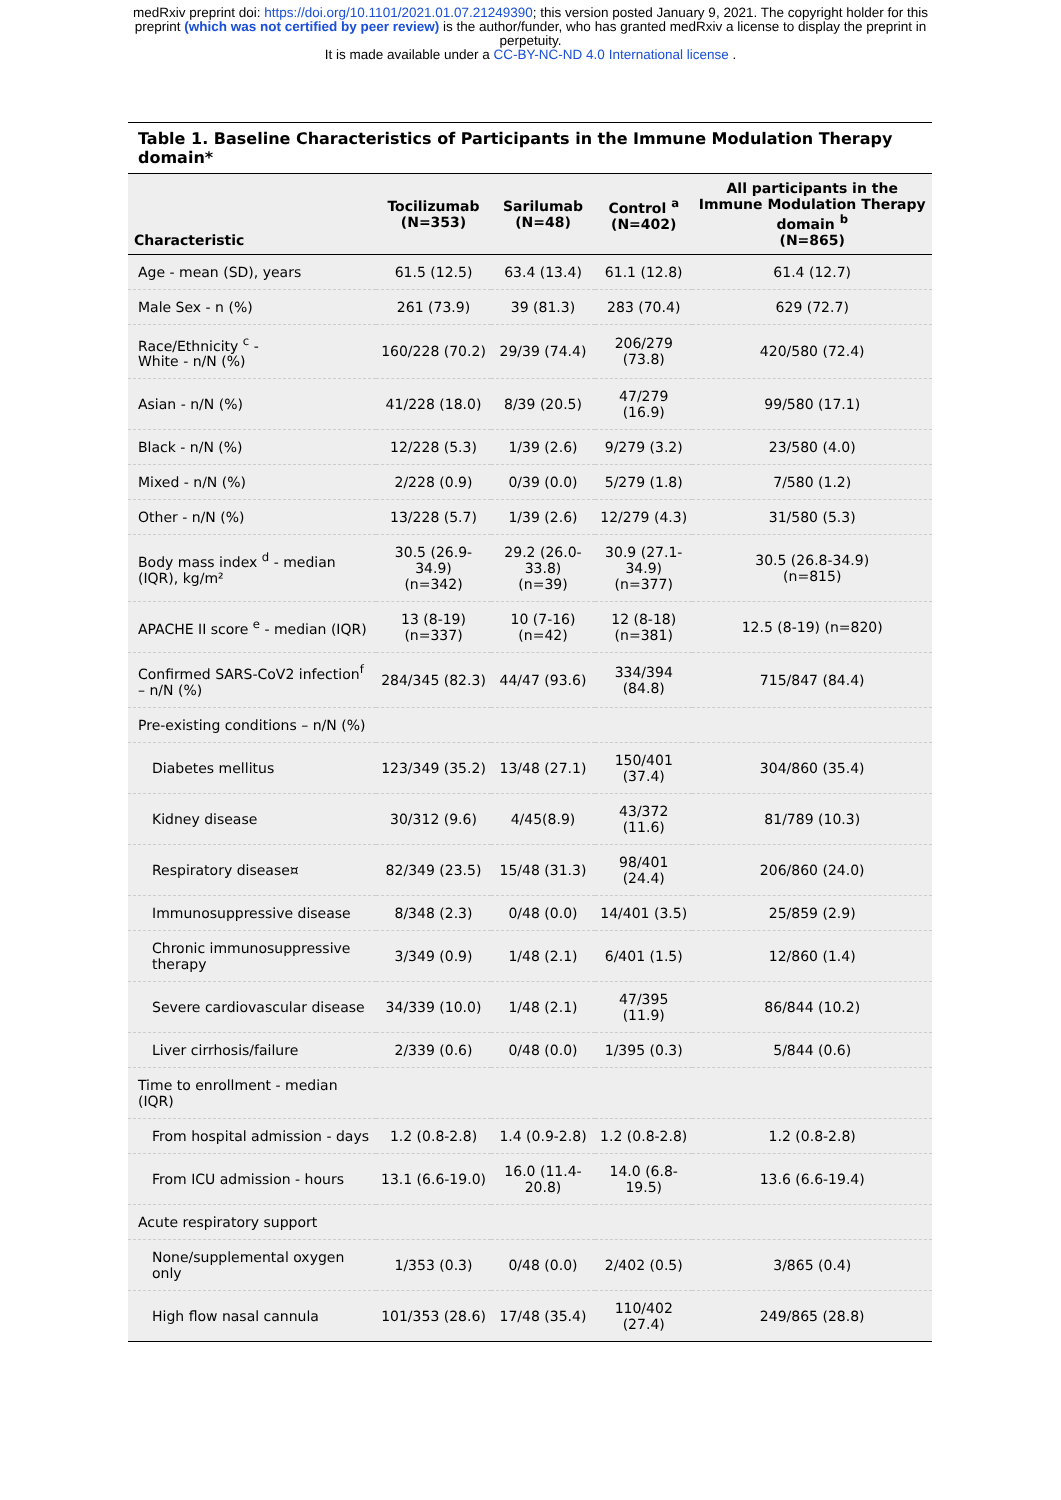medRxiv preprint doi: https://doi.org/10.1101/2021.01.07.21249390; this version posted January 9, 2021. The copyright holder for this
preprint (which was not certified by peer review) is the author/funder, who has granted medRxiv a license to display the preprint in
perpetuity.
It is made available under a CC-BY-NC-ND 4.0 International license .
Table 1. Baseline Characteristics of Participants in the Immune Modulation Therapy domain*
| Characteristic | Tocilizumab (N=353) | Sarilumab (N=48) | Control <sup>a</sup> (N=402) | All participants in the Immune Modulation Therapy domain <sup>b</sup> (N=865) |
| --- | --- | --- | --- | --- |
| Age - mean (SD), years | 61.5 (12.5) | 63.4 (13.4) | 61.1 (12.8) | 61.4 (12.7) |
| Male Sex - n (%) | 261 (73.9) | 39 (81.3) | 283 (70.4) | 629 (72.7) |
| Race/Ethnicity <sup>c</sup> - White - n/N (%) | 160/228 (70.2) | 29/39 (74.4) | 206/279 (73.8) | 420/580 (72.4) |
| Asian - n/N (%) | 41/228 (18.0) | 8/39 (20.5) | 47/279 (16.9) | 99/580 (17.1) |
| Black - n/N (%) | 12/228 (5.3) | 1/39 (2.6) | 9/279 (3.2) | 23/580 (4.0) |
| Mixed - n/N (%) | 2/228 (0.9) | 0/39 (0.0) | 5/279 (1.8) | 7/580 (1.2) |
| Other - n/N (%) | 13/228 (5.7) | 1/39 (2.6) | 12/279 (4.3) | 31/580 (5.3) |
| Body mass index <sup>d</sup> - median (IQR), kg/m² | 30.5 (26.9-34.9) (n=342) | 29.2 (26.0-33.8) (n=39) | 30.9 (27.1-34.9) (n=377) | 30.5 (26.8-34.9) (n=815) |
| APACHE II score <sup>e</sup> - median (IQR) | 13 (8-19) (n=337) | 10 (7-16) (n=42) | 12 (8-18) (n=381) | 12.5 (8-19) (n=820) |
| Confirmed SARS-CoV2 infection<sup>f</sup> – n/N (%) | 284/345 (82.3) | 44/47 (93.6) | 334/394 (84.8) | 715/847 (84.4) |
| Pre-existing conditions – n/N (%) | | | | |
| Diabetes mellitus | 123/349 (35.2) | 13/48 (27.1) | 150/401 (37.4) | 304/860 (35.4) |
| Kidney disease | 30/312 (9.6) | 4/45(8.9) | 43/372 (11.6) | 81/789 (10.3) |
| Respiratory disease¤ | 82/349 (23.5) | 15/48 (31.3) | 98/401 (24.4) | 206/860 (24.0) |
| Immunosuppressive disease | 8/348 (2.3) | 0/48 (0.0) | 14/401 (3.5) | 25/859 (2.9) |
| Chronic immunosuppressive therapy | 3/349 (0.9) | 1/48 (2.1) | 6/401 (1.5) | 12/860 (1.4) |
| Severe cardiovascular disease | 34/339 (10.0) | 1/48 (2.1) | 47/395 (11.9) | 86/844 (10.2) |
| Liver cirrhosis/failure | 2/339 (0.6) | 0/48 (0.0) | 1/395 (0.3) | 5/844 (0.6) |
| Time to enrollment - median (IQR) | | | | |
| From hospital admission - days | 1.2 (0.8-2.8) | 1.4 (0.9-2.8) | 1.2 (0.8-2.8) | 1.2 (0.8-2.8) |
| From ICU admission - hours | 13.1 (6.6-19.0) | 16.0 (11.4-20.8) | 14.0 (6.8-19.5) | 13.6 (6.6-19.4) |
| Acute respiratory support | | | | |
| None/supplemental oxygen only | 1/353 (0.3) | 0/48 (0.0) | 2/402 (0.5) | 3/865 (0.4) |
| High flow nasal cannula | 101/353 (28.6) | 17/48 (35.4) | 110/402 (27.4) | 249/865 (28.8) |